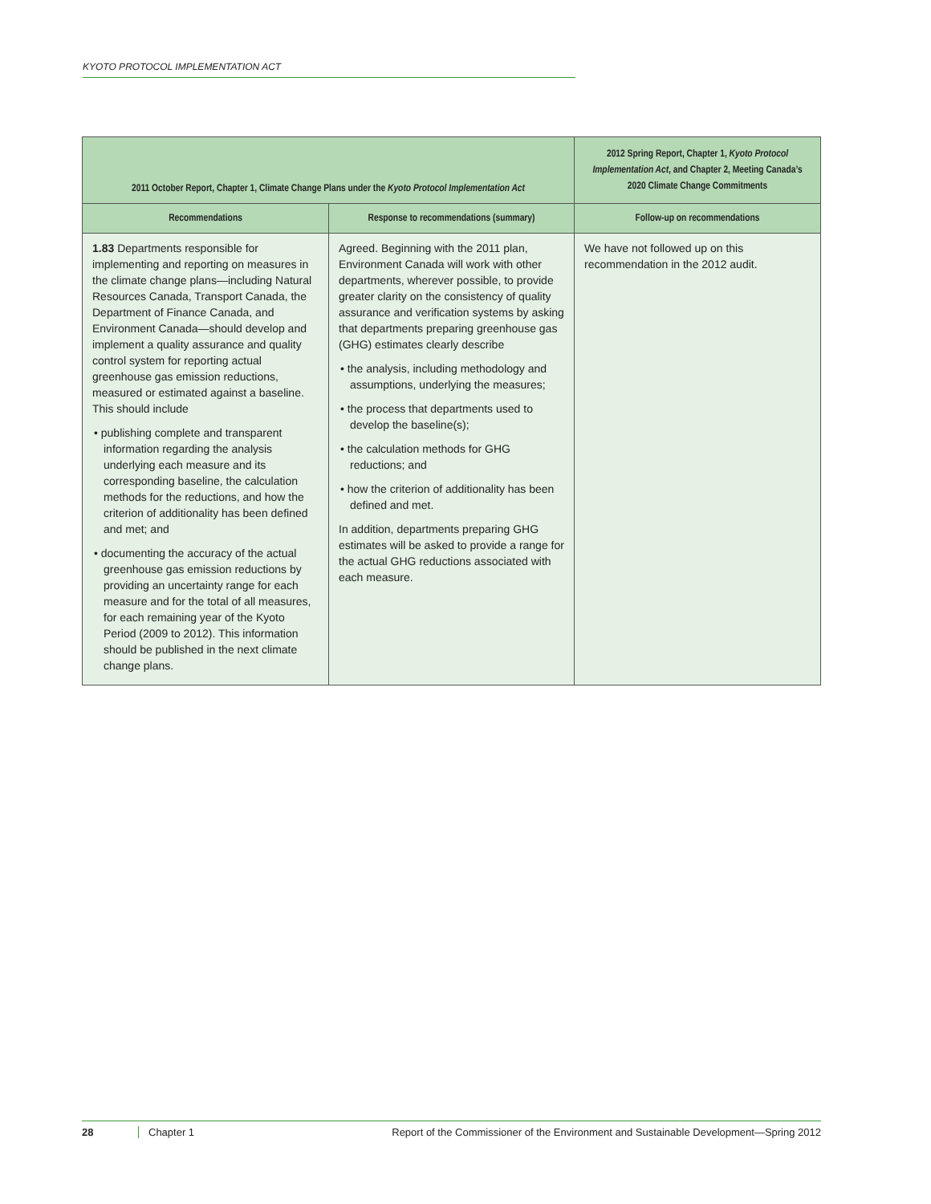KYOTO PROTOCOL IMPLEMENTATION ACT
| 2011 October Report, Chapter 1, Climate Change Plans under the Kyoto Protocol Implementation Act | | 2012 Spring Report, Chapter 1, Kyoto Protocol Implementation Act , and Chapter 2, Meeting Canada’s 2020 Climate Change Commitments |
| --- | --- | --- |
| Recommendations | Response to recommendations (summary) | Follow-up on recommendations |
| 1.83 Departments responsible for implementing and reporting on measures in the climate change plans—including Natural Resources Canada, Transport Canada, the Department of Finance Canada, and Environment Canada—should develop and implement a quality assurance and quality control system for reporting actual greenhouse gas emission reductions, measured or estimated against a baseline. This should include • publishing complete and transparent information regarding the analysis underlying each measure and its corresponding baseline, the calculation methods for the reductions, and how the criterion of additionality has been defined and met; and • documenting the accuracy of the actual greenhouse gas emission reductions by providing an uncertainty range for each measure and for the total of all measures, for each remaining year of the Kyoto Period (2009 to 2012). This information should be published in the next climate change plans. | Agreed. Beginning with the 2011 plan, Environment Canada will work with other departments, wherever possible, to provide greater clarity on the consistency of quality assurance and verification systems by asking that departments preparing greenhouse gas (GHG) estimates clearly describe • the analysis, including methodology and assumptions, underlying the measures; • the process that departments used to develop the baseline(s); • the calculation methods for GHG reductions; and • how the criterion of additionality has been defined and met. In addition, departments preparing GHG estimates will be asked to provide a range for the actual GHG reductions associated with each measure. | We have not followed up on this recommendation in the 2012 audit. |
28 Chapter 1 Report of the Commissioner of the Environment and Sustainable Development—Spring 2012